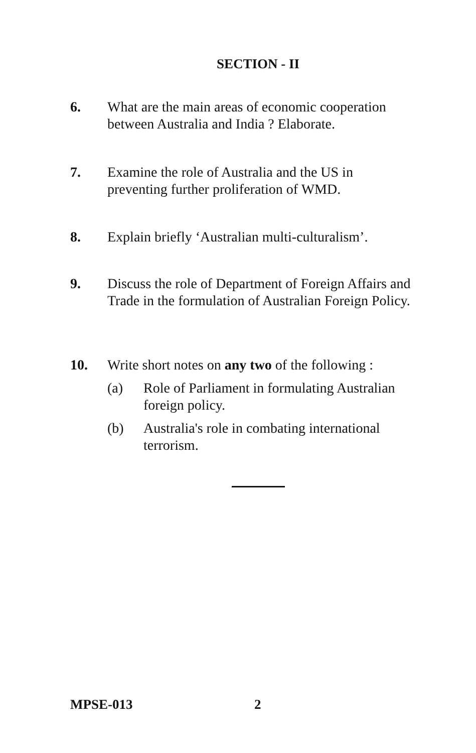SECTION - II
6. What are the main areas of economic cooperation between Australia and India ? Elaborate.
7. Examine the role of Australia and the US in preventing further proliferation of WMD.
8. Explain briefly ‘Australian multi-culturalism’.
9. Discuss the role of Department of Foreign Affairs and Trade in the formulation of Australian Foreign Policy.
10. Write short notes on any two of the following :
(a) Role of Parliament in formulating Australian foreign policy.
(b) Australia's role in combating international terrorism.
MPSE-013 2